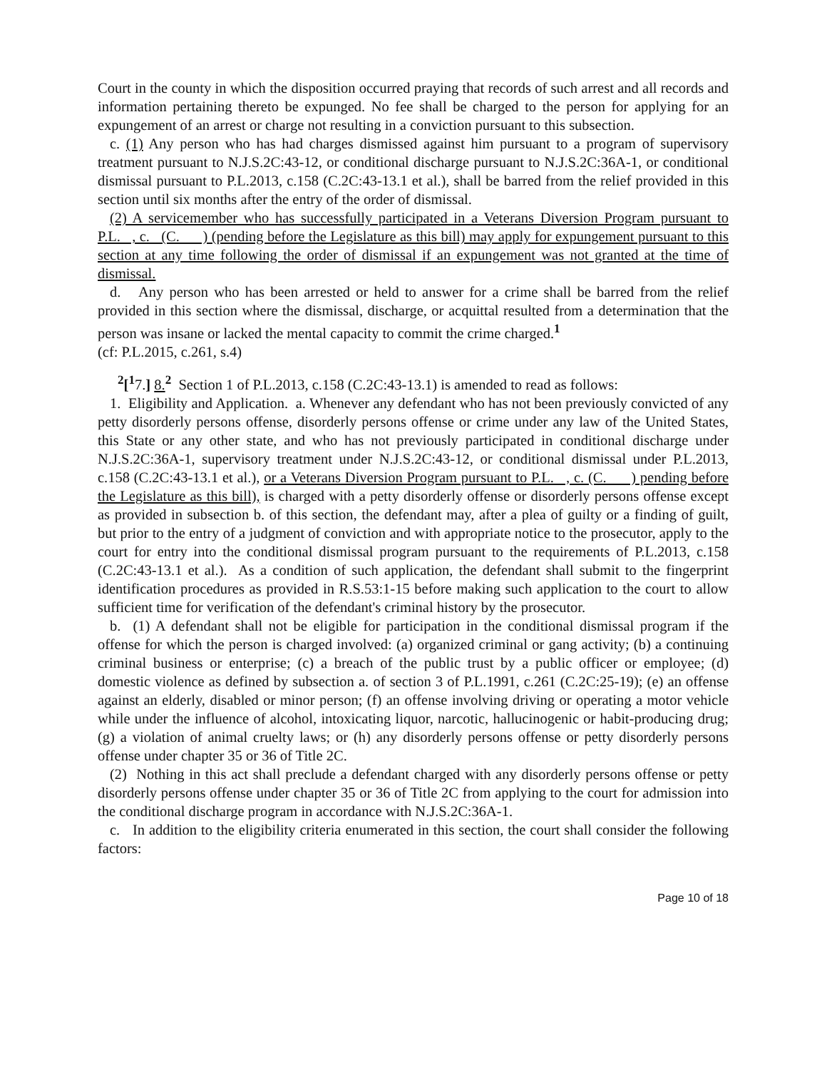Court in the county in which the disposition occurred praying that records of such arrest and all records and information pertaining thereto be expunged. No fee shall be charged to the person for applying for an expungement of an arrest or charge not resulting in a conviction pursuant to this subsection.
c. (1) Any person who has had charges dismissed against him pursuant to a program of supervisory treatment pursuant to N.J.S.2C:43-12, or conditional discharge pursuant to N.J.S.2C:36A-1, or conditional dismissal pursuant to P.L.2013, c.158 (C.2C:43-13.1 et al.), shall be barred from the relief provided in this section until six months after the entry of the order of dismissal.
(2) A servicemember who has successfully participated in a Veterans Diversion Program pursuant to P.L. , c. (C. ) (pending before the Legislature as this bill) may apply for expungement pursuant to this section at any time following the order of dismissal if an expungement was not granted at the time of dismissal.
d. Any person who has been arrested or held to answer for a crime shall be barred from the relief provided in this section where the dismissal, discharge, or acquittal resulted from a determination that the person was insane or lacked the mental capacity to commit the crime charged.<sup>1</sup>
(cf: P.L.2015, c.261, s.4)
<sup>2</sup> [<sup>1</sup>7.] 8.<sup>2</sup> Section 1 of P.L.2013, c.158 (C.2C:43-13.1) is amended to read as follows:
1. Eligibility and Application. a. Whenever any defendant who has not been previously convicted of any petty disorderly persons offense, disorderly persons offense or crime under any law of the United States, this State or any other state, and who has not previously participated in conditional discharge under N.J.S.2C:36A-1, supervisory treatment under N.J.S.2C:43-12, or conditional dismissal under P.L.2013, c.158 (C.2C:43-13.1 et al.), or a Veterans Diversion Program pursuant to P.L. , c. (C. ) pending before the Legislature as this bill), is charged with a petty disorderly offense or disorderly persons offense except as provided in subsection b. of this section, the defendant may, after a plea of guilty or a finding of guilt, but prior to the entry of a judgment of conviction and with appropriate notice to the prosecutor, apply to the court for entry into the conditional dismissal program pursuant to the requirements of P.L.2013, c.158 (C.2C:43-13.1 et al.). As a condition of such application, the defendant shall submit to the fingerprint identification procedures as provided in R.S.53:1-15 before making such application to the court to allow sufficient time for verification of the defendant's criminal history by the prosecutor.
b. (1) A defendant shall not be eligible for participation in the conditional dismissal program if the offense for which the person is charged involved: (a) organized criminal or gang activity; (b) a continuing criminal business or enterprise; (c) a breach of the public trust by a public officer or employee; (d) domestic violence as defined by subsection a. of section 3 of P.L.1991, c.261 (C.2C:25-19); (e) an offense against an elderly, disabled or minor person; (f) an offense involving driving or operating a motor vehicle while under the influence of alcohol, intoxicating liquor, narcotic, hallucinogenic or habit-producing drug; (g) a violation of animal cruelty laws; or (h) any disorderly persons offense or petty disorderly persons offense under chapter 35 or 36 of Title 2C.
(2) Nothing in this act shall preclude a defendant charged with any disorderly persons offense or petty disorderly persons offense under chapter 35 or 36 of Title 2C from applying to the court for admission into the conditional discharge program in accordance with N.J.S.2C:36A-1.
c. In addition to the eligibility criteria enumerated in this section, the court shall consider the following factors:
Page 10 of 18